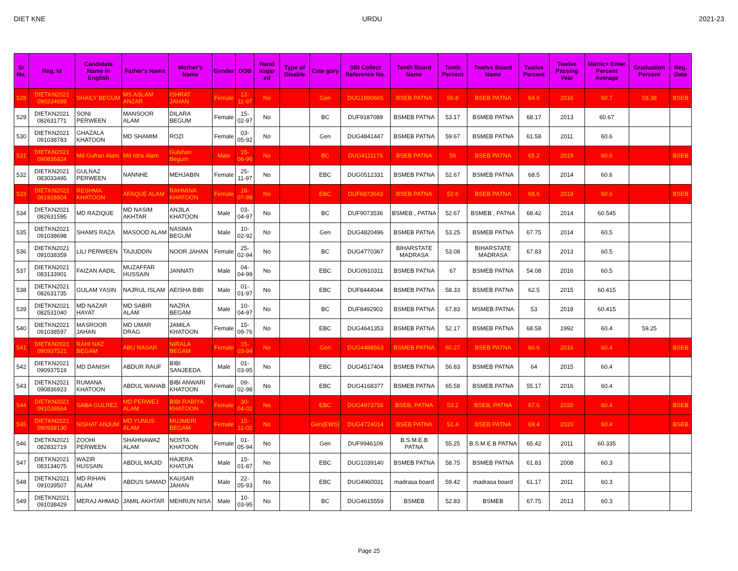DIET KNE URDU 2021-23
| Sr No. | Reg. Id | Candidate Name in English | Father's Name | Mother's Name | Gender | DOB | Hand icapp ed | Type of Disable | Cate gory | SBI Collect Reference No. | Tenth Board Name | Tenth Percent | Twelve Board Name | Twelve Percent | Twelve Passing Year | Matric+ Enter Percent Average | Graduation Percent | Reg. Date |
| --- | --- | --- | --- | --- | --- | --- | --- | --- | --- | --- | --- | --- | --- | --- | --- | --- | --- | --- |
| 528 | DIETKN2021 090234699 | SHAILY BEGUM | MS ASLAM ANZAR | ISHRAT JAHAN | Female | 12-11-97 | No | | Gen | DUG1690665 | BSEB PATNA | 56.8 | BSEB PATNA | 64.6 | 2016 | 60.7 | 58.38 | BSEB |
| 529 | DIETKN2021 082631771 | SONI PERWEEN | MANSOOR ALAM | DILARA BEGUM | Female | 15-02-97 | No | | BC | DUF9187089 | BSMEB PATNA | 53.17 | BSMEB PATNA | 68.17 | 2013 | 60.67 | | |
| 530 | DIETKN2021 091038783 | GHAZALA KHATOON | MD SHAMIM | ROZI | Female | 03-05-92 | No | | Gen | DUG4841447 | BSMEB PATNA | 59.67 | BSMEB PATNA | 61.58 | 2011 | 60.6 | | |
| 531 | DIETKN2021 090836824 | Md Gufran Alam | Md Idris Alam | Gulshan Begum | Male | 15-06-96 | No | | BC | DUG4111176 | BSEB PATNA | 56 | BSEB PATNA | 65.2 | 2019 | 60.6 | | BSEB |
| 532 | DIETKN2021 083033495 | GULNAZ PERWEEN | NANNHE | MEHJABIN | Female | 25-11-97 | No | | EBC | DUG0512331 | BSMEB PATNA | 52.67 | BSMEB PATNA | 68.5 | 2014 | 60.6 | | |
| 533 | DIETKN2021 081928804 | RESHMA KHATOON | AFAQUE ALAM | RAHMINA KHATOON | Female | 16-07-98 | No | | EBC | DUF6873643 | BSEB PATNA | 52.6 | BSEB PATNA | 68.6 | 2019 | 60.6 | | BSEB |
| 534 | DIETKN2021 082631595 | MD RAZIQUE | MD NASIM AKHTAR | ANJILA KHATOON | Male | 03-04-97 | No | | BC | DUF9073536 | BSMEB , PATNA | 52.67 | BSMEB , PATNA | 68.42 | 2014 | 60.545 | | |
| 535 | DIETKN2021 091038698 | SHAMS RAZA | MASOOD ALAM | NASIMA BEGUM | Male | 10-02-92 | No | | Gen | DUG4820496 | BSMEB PATNA | 53.25 | BSMEB PATNA | 67.75 | 2014 | 60.5 | | |
| 536 | DIETKN2021 091038359 | LILI PERWEEN | TAJUDDIN | NOOR JAHAN | Female | 25-02-94 | No | | BC | DUG4770367 | BIHARSTATE MADRASA | 53.08 | BIHARSTATE MADRASA | 67.83 | 2013 | 60.5 | | |
| 537 | DIETKN2021 083133901 | FAIZAN AADIL | MUZAFFAR HUSSAIN | JANNATI | Male | 04-04-99 | No | | EBC | DUG0910311 | BSMEB PATNA | 67 | BSMEB PATNA | 54.08 | 2016 | 60.5 | | |
| 538 | DIETKN2021 082631735 | GULAM YASIN | NAJRUL ISLAM | AEISHA BIBI | Male | 01-01-97 | No | | EBC | DUF8444044 | BSMEB PATNA | 58.33 | BSMEB PATNA | 62.5 | 2015 | 60.415 | | |
| 539 | DIETKN2021 082531040 | MD NAZAR HAYAT | MD SABIR ALAM | NAZRA BEGAM | Male | 10-04-97 | No | | BC | DUF8492902 | BSMEB PATNA | 67.83 | MSMEB PATNA | 53 | 2018 | 60.415 | | |
| 540 | DIETKN2021 091038597 | MASROOR JAHAN | MD UMAR DRAG | JAMILA KHATOON | Female | 15-09-76 | No | | EBC | DUG4641353 | BSMEB PATNA | 52.17 | BSMEB PATNA | 68.58 | 1992 | 60.4 | 59.25 | |
| 541 | DIETKN2021 090937521 | RAHI NAZ BEGAM | ABU NASAR | NIRALA BEGAM | Female | 15-03-94 | No | | Gen | DUG4488563 | BSMEB PATNA | 60.27 | BSEB PATNA | 60.6 | 2016 | 60.4 | | BSEB |
| 542 | DIETKN2021 090937519 | MD DANISH | ABDUR RAUF | BIBI SANJEEDA | Male | 01-03-95 | No | | EBC | DUG4517404 | BSMEB PATNA | 56.83 | BSMEB PATNA | 64 | 2015 | 60.4 | | |
| 543 | DIETKN2021 090836923 | RUMANA KHATOON | ABDUL WAHAB | BIBI ANWARI KHATOON | Female | 09-02-98 | No | | EBC | DUG4168377 | BSMEB PATNA | 65.58 | BSMEB.PATNA | 55.17 | 2016 | 60.4 | | |
| 544 | DIETKN2021 091039564 | SABA GULREZ | MD PERWEJ ALAM | BIBI RABIYA KHATOON | Female | 30-04-02 | No | | EBC | DUG4973756 | BSEB, PATNA | 53.2 | BSEB, PATNA | 67.6 | 2020 | 60.4 | | BSEB |
| 545 | DIETKN2021 090938130 | NISHAT ANJUM | MD YUNUS ALAM | MUJMERI BEGAM | Female | 15-11-02 | No | | Gen(EWS) | DUG4724014 | BSEB PATNA | 51.4 | BSEB PATNA | 69.4 | 2020 | 60.4 | | BSEB |
| 546 | DIETKN2021 082832719 | ZOOHI PERWEEN | SHAHNAWAZ ALAM | NOSTA KHATOON | Female | 01-05-94 | No | | Gen | DUF9946109 | B.S.M.E.B PATNA | 55.25 | B.S.M.E.B PATNA | 65.42 | 2011 | 60.335 | | |
| 547 | DIETKN2021 083134075 | WAZIR HUSSAIN | ABDUL MAJID | HAJERA KHATUN | Male | 15-01-87 | No | | EBC | DUG1039140 | BSMEB PATNA | 58.75 | BSMEB PATNA | 61.83 | 2008 | 60.3 | | |
| 548 | DIETKN2021 091039507 | MD RIHAN ALAM | ABDUS SAMAD | KAUSAR JAHAN | Male | 22-05-93 | No | | EBC | DUG4960031 | madrasa board | 59.42 | madrasa board | 61.17 | 2011 | 60.3 | | |
| 549 | DIETKN2021 091038429 | MERAJ AHMAD | JAMIL AKHTAR | MEHRUN NISA | Male | 10-03-95 | No | | BC | DUG4615559 | BSMEB | 52.83 | BSMEB | 67.75 | 2013 | 60.3 | | |
Page 25